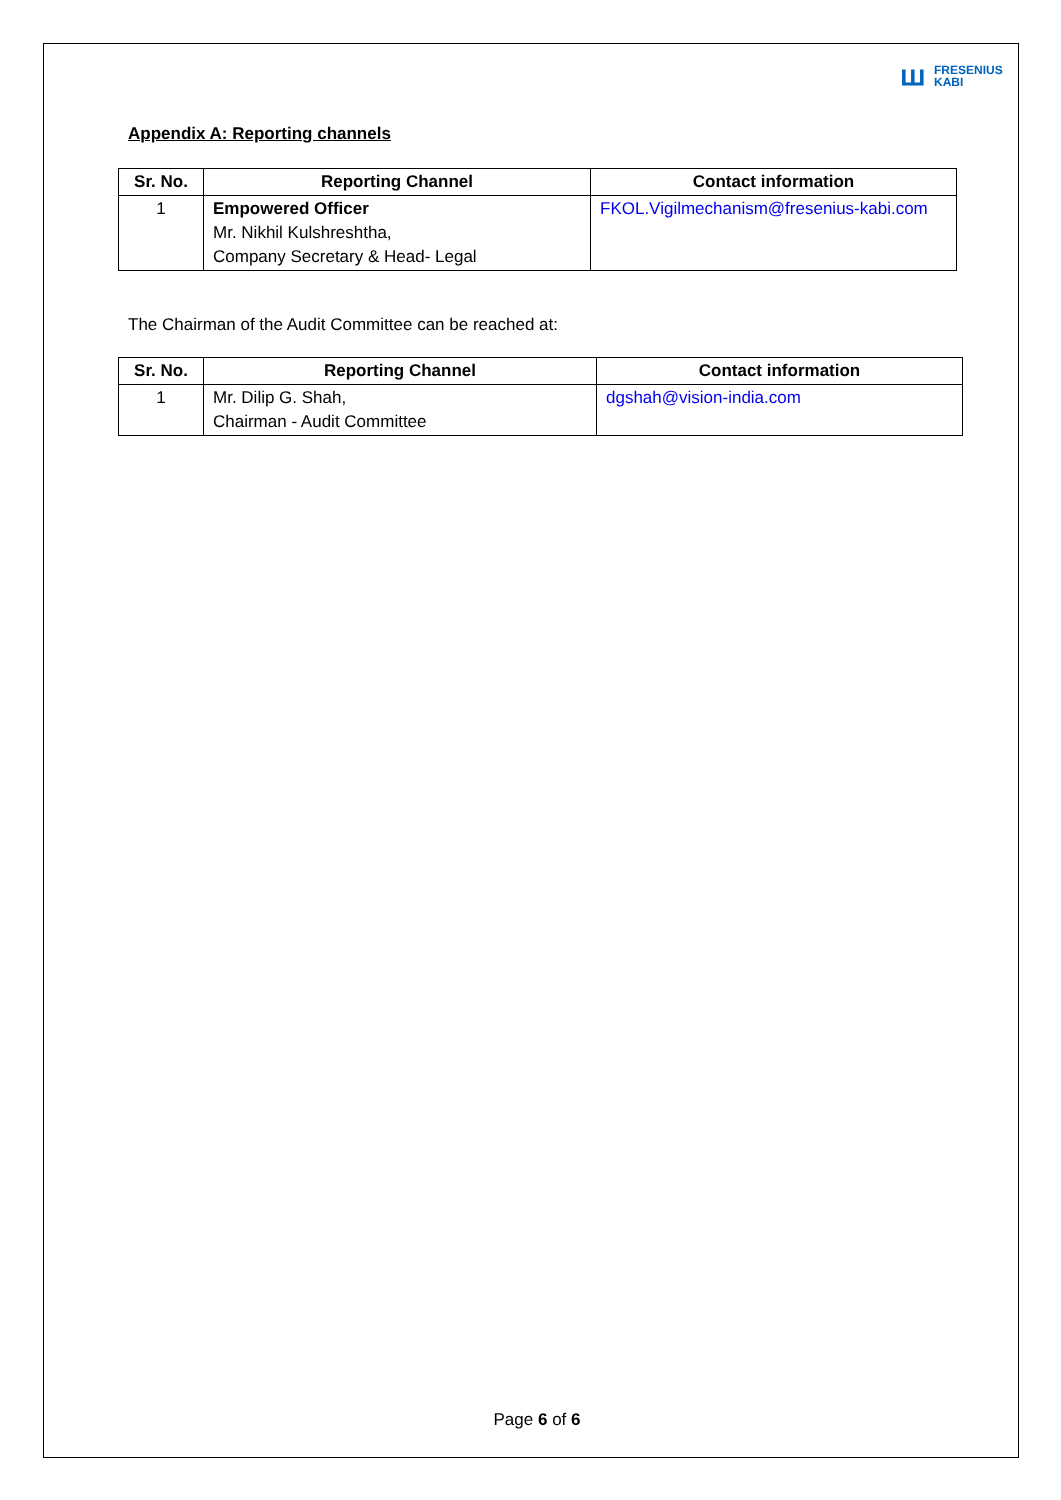ꟺ FRESENIUS
KABI
Appendix A: Reporting channels
| Sr. No. | Reporting Channel | Contact information |
| --- | --- | --- |
| 1 | Empowered Officer Mr. Nikhil Kulshreshtha, Company Secretary & Head- Legal | FKOL.Vigilmechanism@fresenius-kabi.com |
The Chairman of the Audit Committee can be reached at:
| Sr. No. | Reporting Channel | Contact information |
| --- | --- | --- |
| 1 | Mr. Dilip G. Shah, Chairman - Audit Committee | dgshah@vision-india.com |
Page 6 of 6